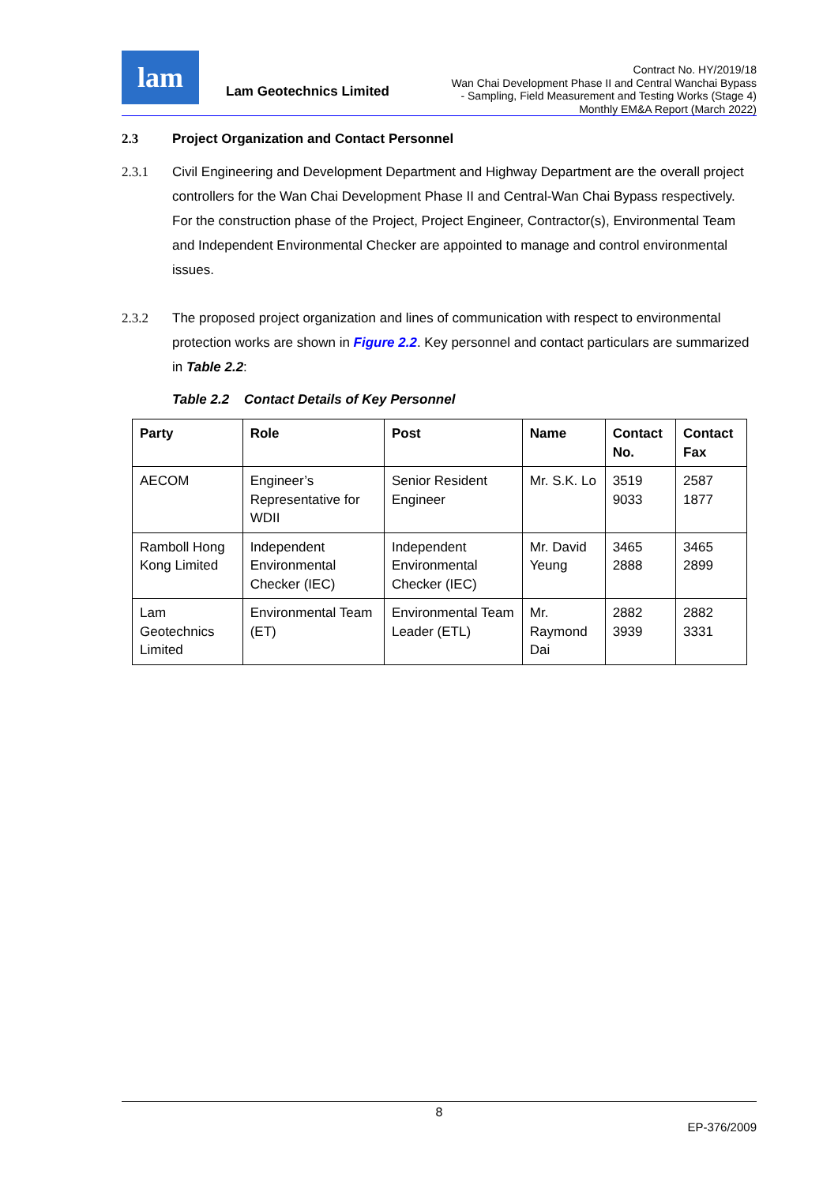lam
Lam Geotechnics Limited
Contract No. HY/2019/18
Wan Chai Development Phase II and Central Wanchai Bypass
- Sampling, Field Measurement and Testing Works (Stage 4)
Monthly EM&A Report (March 2022)
2.3 Project Organization and Contact Personnel
2.3.1 Civil Engineering and Development Department and Highway Department are the overall project controllers for the Wan Chai Development Phase II and Central-Wan Chai Bypass respectively. For the construction phase of the Project, Project Engineer, Contractor(s), Environmental Team and Independent Environmental Checker are appointed to manage and control environmental issues.
2.3.2 The proposed project organization and lines of communication with respect to environmental protection works are shown in Figure 2.2. Key personnel and contact particulars are summarized in Table 2.2:
Table 2.2 Contact Details of Key Personnel
| Party | Role | Post | Name | Contact No. | Contact Fax |
| --- | --- | --- | --- | --- | --- |
| AECOM | Engineer’s Representative for WDII | Senior Resident Engineer | Mr. S.K. Lo | 3519 9033 | 2587 1877 |
| Ramboll Hong Kong Limited | Independent Environmental Checker (IEC) | Independent Environmental Checker (IEC) | Mr. David Yeung | 3465 2888 | 3465 2899 |
| Lam Geotechnics Limited | Environmental Team (ET) | Environmental Team Leader (ETL) | Mr. Raymond Dai | 2882 3939 | 2882 3331 |
8
EP-376/2009